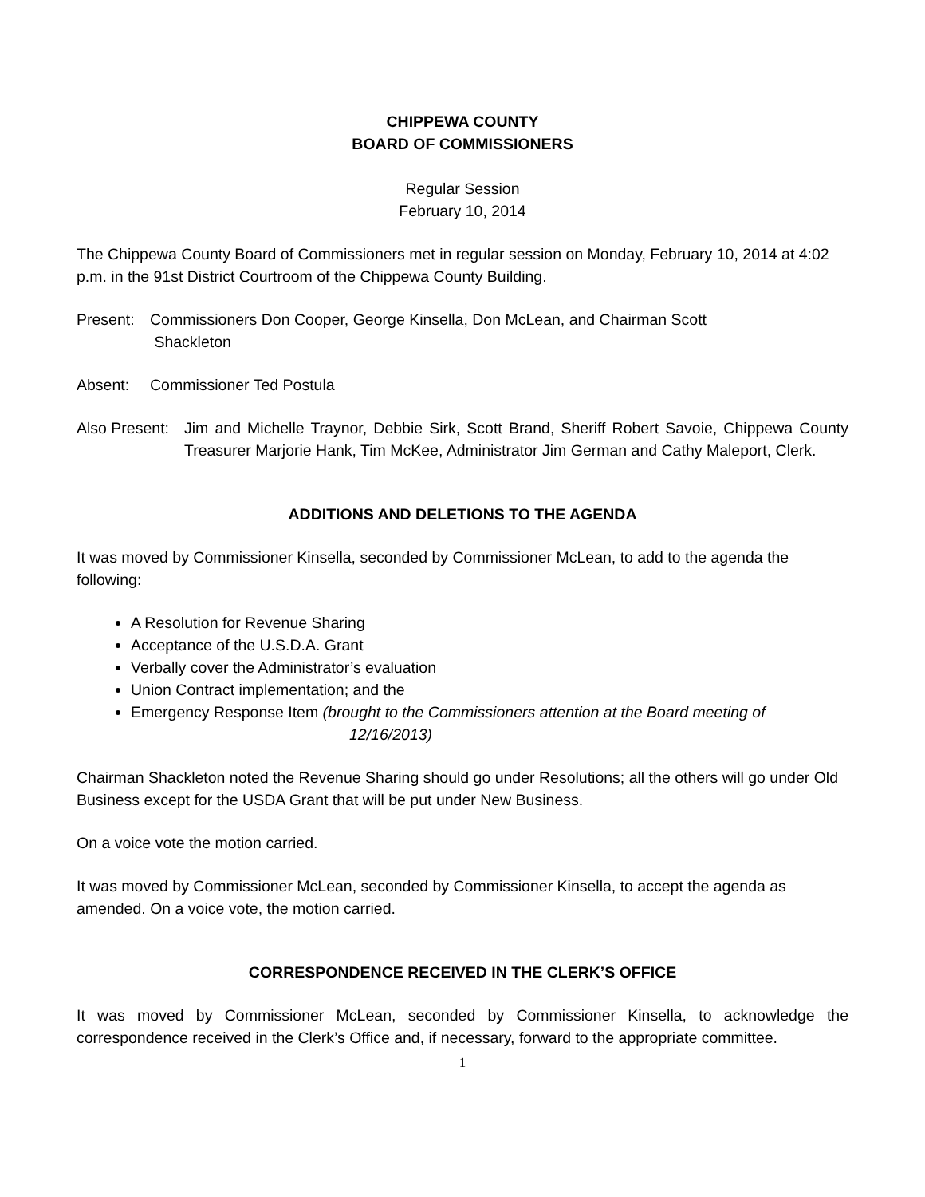CHIPPEWA COUNTY
BOARD OF COMMISSIONERS
Regular Session
February 10, 2014
The Chippewa County Board of Commissioners met in regular session on Monday, February 10, 2014 at 4:02 p.m. in the 91st District Courtroom of the Chippewa County Building.
Present: Commissioners Don Cooper, George Kinsella, Don McLean, and Chairman Scott
Shackleton
Absent: Commissioner Ted Postula
Also Present: Jim and Michelle Traynor, Debbie Sirk, Scott Brand, Sheriff Robert Savoie, Chippewa County Treasurer Marjorie Hank, Tim McKee, Administrator Jim German and Cathy Maleport, Clerk.
ADDITIONS AND DELETIONS TO THE AGENDA
It was moved by Commissioner Kinsella, seconded by Commissioner McLean, to add to the agenda the following:
A Resolution for Revenue Sharing
Acceptance of the U.S.D.A. Grant
Verbally cover the Administrator’s evaluation
Union Contract implementation; and the
Emergency Response Item (brought to the Commissioners attention at the Board meeting of
12/16/2013)
Chairman Shackleton noted the Revenue Sharing should go under Resolutions; all the others will go under Old Business except for the USDA Grant that will be put under New Business.
On a voice vote the motion carried.
It was moved by Commissioner McLean, seconded by Commissioner Kinsella, to accept the agenda as amended. On a voice vote, the motion carried.
CORRESPONDENCE RECEIVED IN THE CLERK’S OFFICE
It was moved by Commissioner McLean, seconded by Commissioner Kinsella, to acknowledge the correspondence received in the Clerk’s Office and, if necessary, forward to the appropriate committee.
1